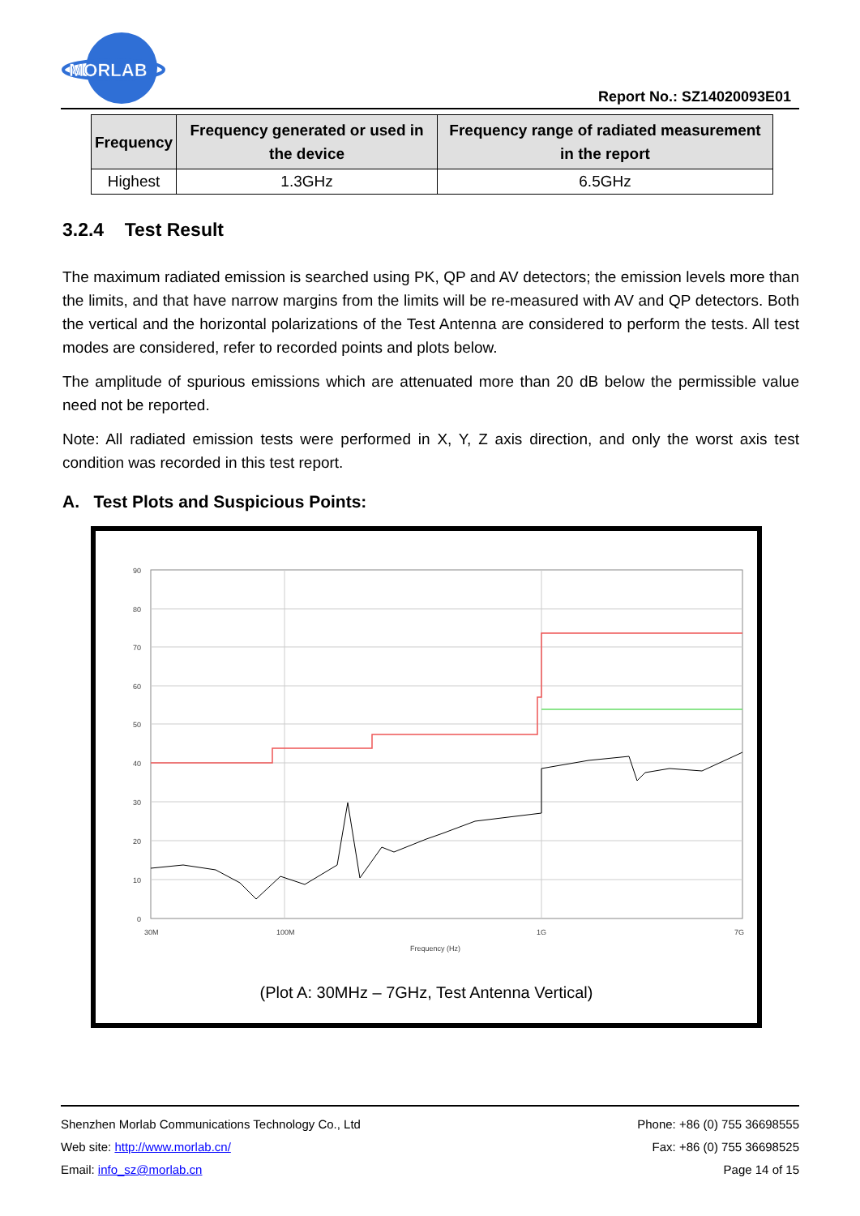MORLAB
Report No.: SZ14020093E01
| Frequency | Frequency generated or used in the device | Frequency range of radiated measurement in the report |
| --- | --- | --- |
| Highest | 1.3GHz | 6.5GHz |
3.2.4 Test Result
The maximum radiated emission is searched using PK, QP and AV detectors; the emission levels more than the limits, and that have narrow margins from the limits will be re-measured with AV and QP detectors. Both the vertical and the horizontal polarizations of the Test Antenna are considered to perform the tests. All test modes are considered, refer to recorded points and plots below.
The amplitude of spurious emissions which are attenuated more than 20 dB below the permissible value need not be reported.
Note: All radiated emission tests were performed in X, Y, Z axis direction, and only the worst axis test condition was recorded in this test report.
A. Test Plots and Suspicious Points:
90
80
70
60
50
40
30
20
10
0
30M
100M
1G
7G
Frequency (Hz)
(Plot A: 30MHz – 7GHz, Test Antenna Vertical)
Shenzhen Morlab Communications Technology Co., Ltd
Web site: http://www.morlab.cn/
Email: info_sz@morlab.cn
Phone: +86 (0) 755 36698555
Fax: +86 (0) 755 36698525
Page 14 of 15